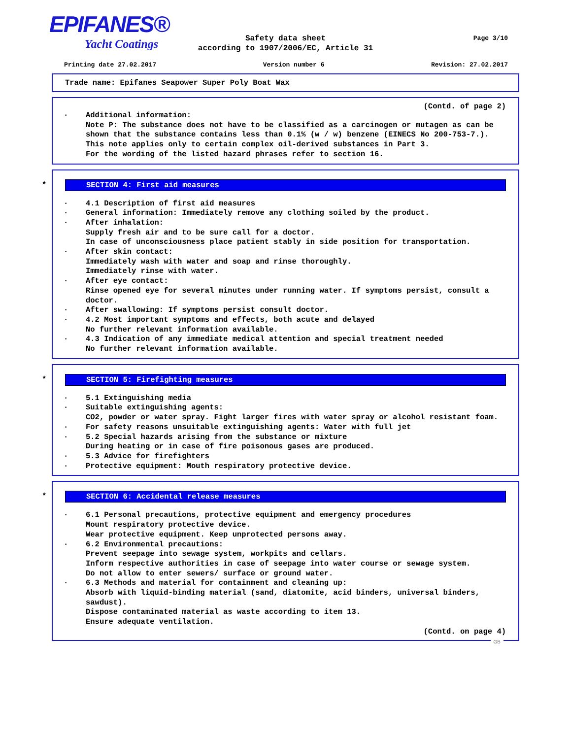EPIFANES®
Yacht Coatings
Page 3/10
Safety data sheet
according to 1907/2006/EC, Article 31
Printing date 27.02.2017 Version number 6 Revision: 27.02.2017
Trade name: Epifanes Seapower Super Poly Boat Wax
(Contd. of page 2)
· Additional information: Note P: The substance does not have to be classified as a carcinogen or mutagen as can be shown that the substance contains less than 0.1% (w / w) benzene (EINECS No 200-753-7.). This note applies only to certain complex oil-derived substances in Part 3. For the wording of the listed hazard phrases refer to section 16.
*
SECTION 4: First aid measures
· 4.1 Description of first aid measures
· General information: Immediately remove any clothing soiled by the product.
· After inhalation: Supply fresh air and to be sure call for a doctor. In case of unconsciousness place patient stably in side position for transportation.
· After skin contact: Immediately wash with water and soap and rinse thoroughly. Immediately rinse with water.
· After eye contact: Rinse opened eye for several minutes under running water. If symptoms persist, consult a doctor.
· After swallowing: If symptoms persist consult doctor.
· 4.2 Most important symptoms and effects, both acute and delayed No further relevant information available.
· 4.3 Indication of any immediate medical attention and special treatment needed No further relevant information available.
*
SECTION 5: Firefighting measures
· 5.1 Extinguishing media
· Suitable extinguishing agents: CO2, powder or water spray. Fight larger fires with water spray or alcohol resistant foam.
· For safety reasons unsuitable extinguishing agents: Water with full jet
· 5.2 Special hazards arising from the substance or mixture During heating or in case of fire poisonous gases are produced.
· 5.3 Advice for firefighters
· Protective equipment: Mouth respiratory protective device.
*
SECTION 6: Accidental release measures
· 6.1 Personal precautions, protective equipment and emergency procedures Mount respiratory protective device. Wear protective equipment. Keep unprotected persons away.
· 6.2 Environmental precautions: Prevent seepage into sewage system, workpits and cellars. Inform respective authorities in case of seepage into water course or sewage system. Do not allow to enter sewers/ surface or ground water.
· 6.3 Methods and material for containment and cleaning up: Absorb with liquid-binding material (sand, diatomite, acid binders, universal binders, sawdust). Dispose contaminated material as waste according to item 13. Ensure adequate ventilation.
(Contd. on page 4)
GB